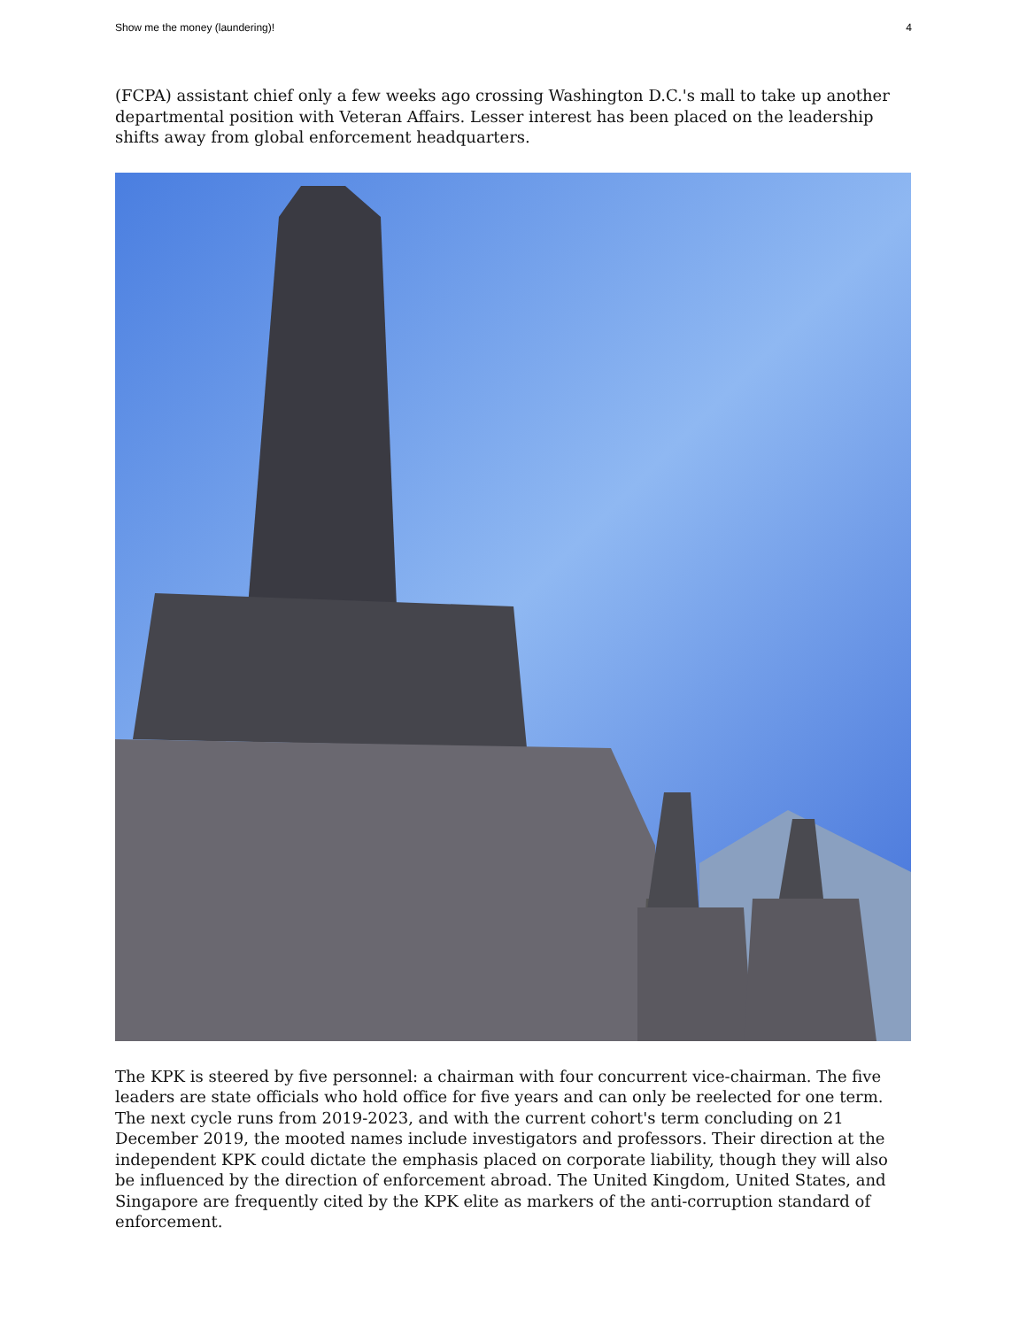Show me the money (laundering)! 4
(FCPA) assistant chief only a few weeks ago crossing Washington D.C.'s mall to take up another departmental position with Veteran Affairs. Lesser interest has been placed on the leadership shifts away from global enforcement headquarters.
The KPK is steered by five personnel: a chairman with four concurrent vice-chairman. The five leaders are state officials who hold office for five years and can only be reelected for one term. The next cycle runs from 2019-2023, and with the current cohort's term concluding on 21 December 2019, the mooted names include investigators and professors. Their direction at the independent KPK could dictate the emphasis placed on corporate liability, though they will also be influenced by the direction of enforcement abroad. The United Kingdom, United States, and Singapore are frequently cited by the KPK elite as markers of the anti-corruption standard of enforcement.